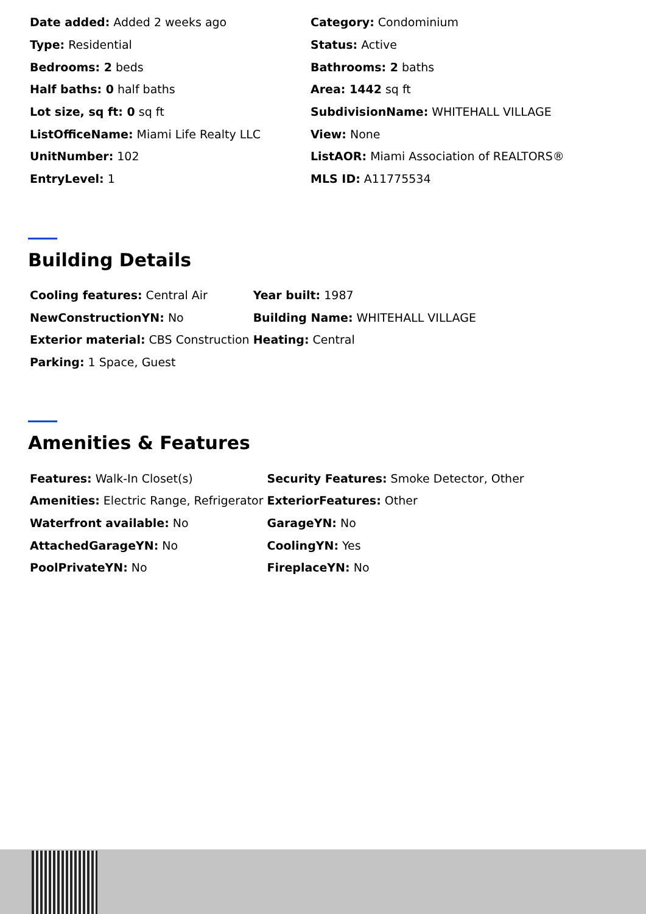| Date added: Added 2 weeks ago | Category: Condominium |
| Type: Residential | Status: Active |
| Bedrooms: 2 beds | Bathrooms: 2 baths |
| Half baths: 0 half baths | Area: 1442 sq ft |
| Lot size, sq ft: 0 sq ft | SubdivisionName: WHITEHALL VILLAGE |
| ListOfficeName: Miami Life Realty LLC | View: None |
| UnitNumber: 102 | ListAOR: Miami Association of REALTORS® |
| EntryLevel: 1 | MLS ID: A11775534 |
Building Details
| Cooling features: Central Air | Year built: 1987 |
| NewConstructionYN: No | Building Name: WHITEHALL VILLAGE |
| Exterior material: CBS Construction | Heating: Central |
| Parking: 1 Space, Guest | |
Amenities & Features
| Features: Walk-In Closet(s) | Security Features: Smoke Detector, Other |
| Amenities: Electric Range, Refrigerator | ExteriorFeatures: Other |
| Waterfront available: No | GarageYN: No |
| AttachedGarageYN: No | CoolingYN: Yes |
| PoolPrivateYN: No | FireplaceYN: No |